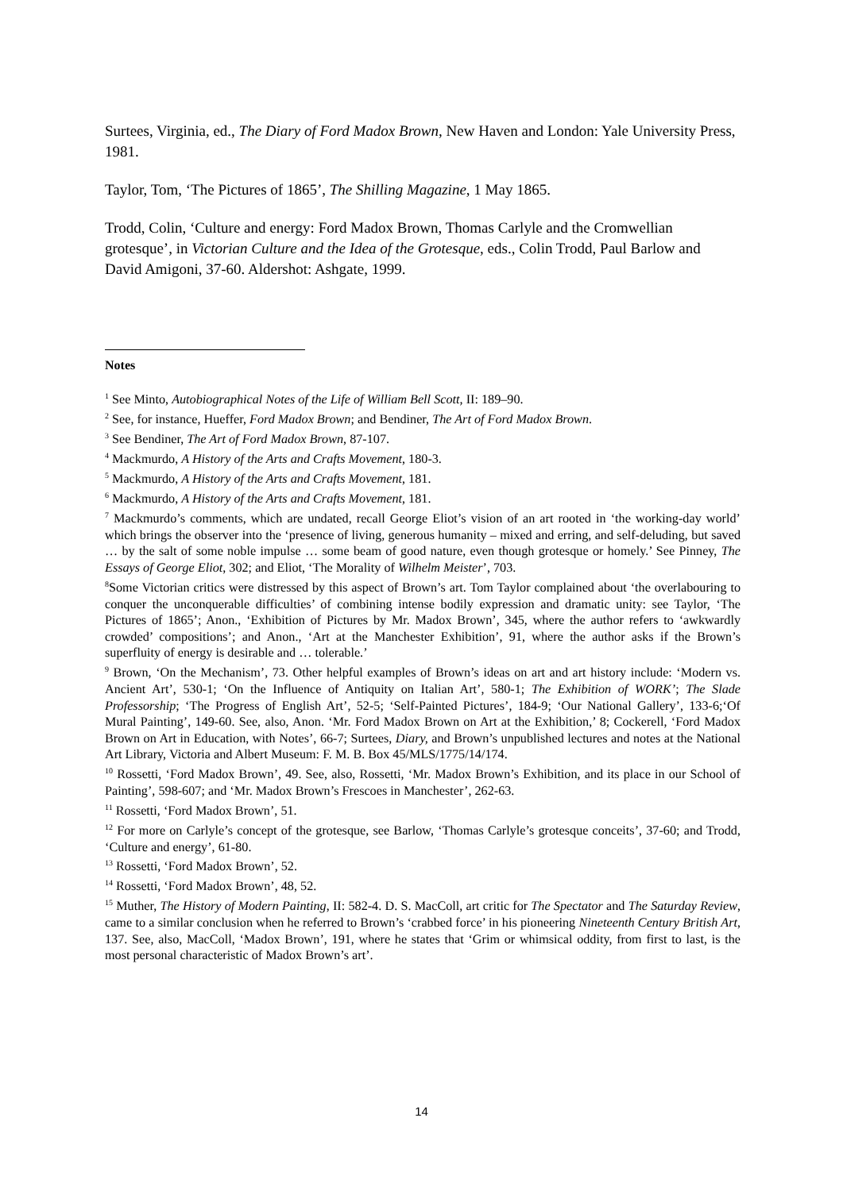Surtees, Virginia, ed., The Diary of Ford Madox Brown, New Haven and London: Yale University Press, 1981.
Taylor, Tom, ‘The Pictures of 1865’, The Shilling Magazine, 1 May 1865.
Trodd, Colin, ‘Culture and energy: Ford Madox Brown, Thomas Carlyle and the Cromwellian grotesque’, in Victorian Culture and the Idea of the Grotesque, eds., Colin Trodd, Paul Barlow and David Amigoni, 37-60. Aldershot: Ashgate, 1999.
Notes
<sup>1</sup> See Minto, Autobiographical Notes of the Life of William Bell Scott, II: 189–90.
<sup>2</sup> See, for instance, Hueffer, Ford Madox Brown; and Bendiner, The Art of Ford Madox Brown.
<sup>3</sup> See Bendiner, The Art of Ford Madox Brown, 87-107.
<sup>4</sup> Mackmurdo, A History of the Arts and Crafts Movement, 180-3.
<sup>5</sup> Mackmurdo, A History of the Arts and Crafts Movement, 181.
<sup>6</sup> Mackmurdo, A History of the Arts and Crafts Movement, 181.
<sup>7</sup> Mackmurdo’s comments, which are undated, recall George Eliot’s vision of an art rooted in ‘the working-day world’ which brings the observer into the ‘presence of living, generous humanity – mixed and erring, and self-deluding, but saved … by the salt of some noble impulse … some beam of good nature, even though grotesque or homely.’ See Pinney, The Essays of George Eliot, 302; and Eliot, ‘The Morality of Wilhelm Meister’, 703.
<sup>8</sup> Some Victorian critics were distressed by this aspect of Brown’s art. Tom Taylor complained about ‘the overlabouring to conquer the unconquerable difficulties’ of combining intense bodily expression and dramatic unity: see Taylor, ‘The Pictures of 1865’; Anon., ‘Exhibition of Pictures by Mr. Madox Brown’, 345, where the author refers to ‘awkwardly crowded’ compositions’; and Anon., ‘Art at the Manchester Exhibition’, 91, where the author asks if the Brown’s superfluity of energy is desirable and … tolerable.’
<sup>9</sup> Brown, ‘On the Mechanism’, 73. Other helpful examples of Brown’s ideas on art and art history include: ‘Modern vs. Ancient Art’, 530-1; ‘On the Influence of Antiquity on Italian Art’, 580-1; The Exhibition of WORK’; The Slade Professorship; ‘The Progress of English Art’, 52-5; ‘Self-Painted Pictures’, 184-9; ‘Our National Gallery’, 133-6;‘Of Mural Painting’, 149-60. See, also, Anon. ‘Mr. Ford Madox Brown on Art at the Exhibition,’ 8; Cockerell, ‘Ford Madox Brown on Art in Education, with Notes’, 66-7; Surtees, Diary, and Brown’s unpublished lectures and notes at the National Art Library, Victoria and Albert Museum: F. M. B. Box 45/MLS/1775/14/174.
<sup>10</sup> Rossetti, ‘Ford Madox Brown’, 49. See, also, Rossetti, ‘Mr. Madox Brown’s Exhibition, and its place in our School of Painting’, 598-607; and ‘Mr. Madox Brown’s Frescoes in Manchester’, 262-63.
<sup>11</sup> Rossetti, ‘Ford Madox Brown’, 51.
<sup>12</sup> For more on Carlyle’s concept of the grotesque, see Barlow, ‘Thomas Carlyle’s grotesque conceits’, 37-60; and Trodd, ‘Culture and energy’, 61-80.
<sup>13</sup> Rossetti, ‘Ford Madox Brown’, 52.
<sup>14</sup> Rossetti, ‘Ford Madox Brown’, 48, 52.
<sup>15</sup> Muther, The History of Modern Painting, II: 582-4. D. S. MacColl, art critic for The Spectator and The Saturday Review, came to a similar conclusion when he referred to Brown’s ‘crabbed force’ in his pioneering Nineteenth Century British Art, 137. See, also, MacColl, ‘Madox Brown’, 191, where he states that ‘Grim or whimsical oddity, from first to last, is the most personal characteristic of Madox Brown’s art’.
14